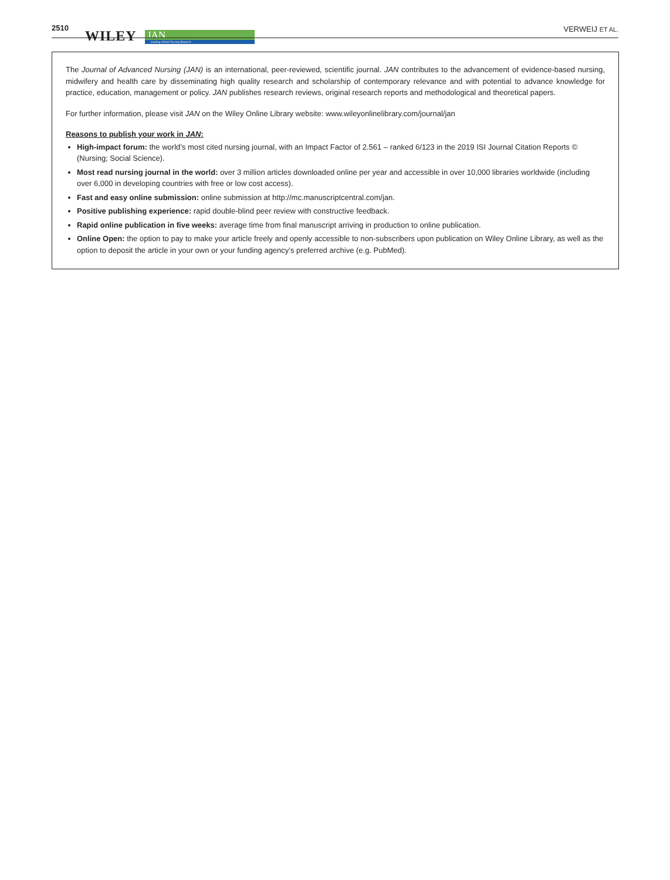2510
WILEY
JAN
Leading Global Nursing Research
VERWEIJ ET AL.
The Journal of Advanced Nursing (JAN) is an international, peer-reviewed, scientific journal. JAN contributes to the advancement of evidence-based nursing, midwifery and health care by disseminating high quality research and scholarship of contemporary relevance and with potential to advance knowledge for practice, education, management or policy. JAN publishes research reviews, original research reports and methodological and theoretical papers.
For further information, please visit JAN on the Wiley Online Library website: www.wileyonlinelibrary.com/journal/jan
Reasons to publish your work in JAN:
High-impact forum: the world’s most cited nursing journal, with an Impact Factor of 2.561 – ranked 6/123 in the 2019 ISI Journal Citation Reports © (Nursing; Social Science).
Most read nursing journal in the world: over 3 million articles downloaded online per year and accessible in over 10,000 libraries worldwide (including over 6,000 in developing countries with free or low cost access).
Fast and easy online submission: online submission at http://mc.manuscriptcentral.com/jan.
Positive publishing experience: rapid double-blind peer review with constructive feedback.
Rapid online publication in five weeks: average time from final manuscript arriving in production to online publication.
Online Open: the option to pay to make your article freely and openly accessible to non-subscribers upon publication on Wiley Online Library, as well as the option to deposit the article in your own or your funding agency’s preferred archive (e.g. PubMed).